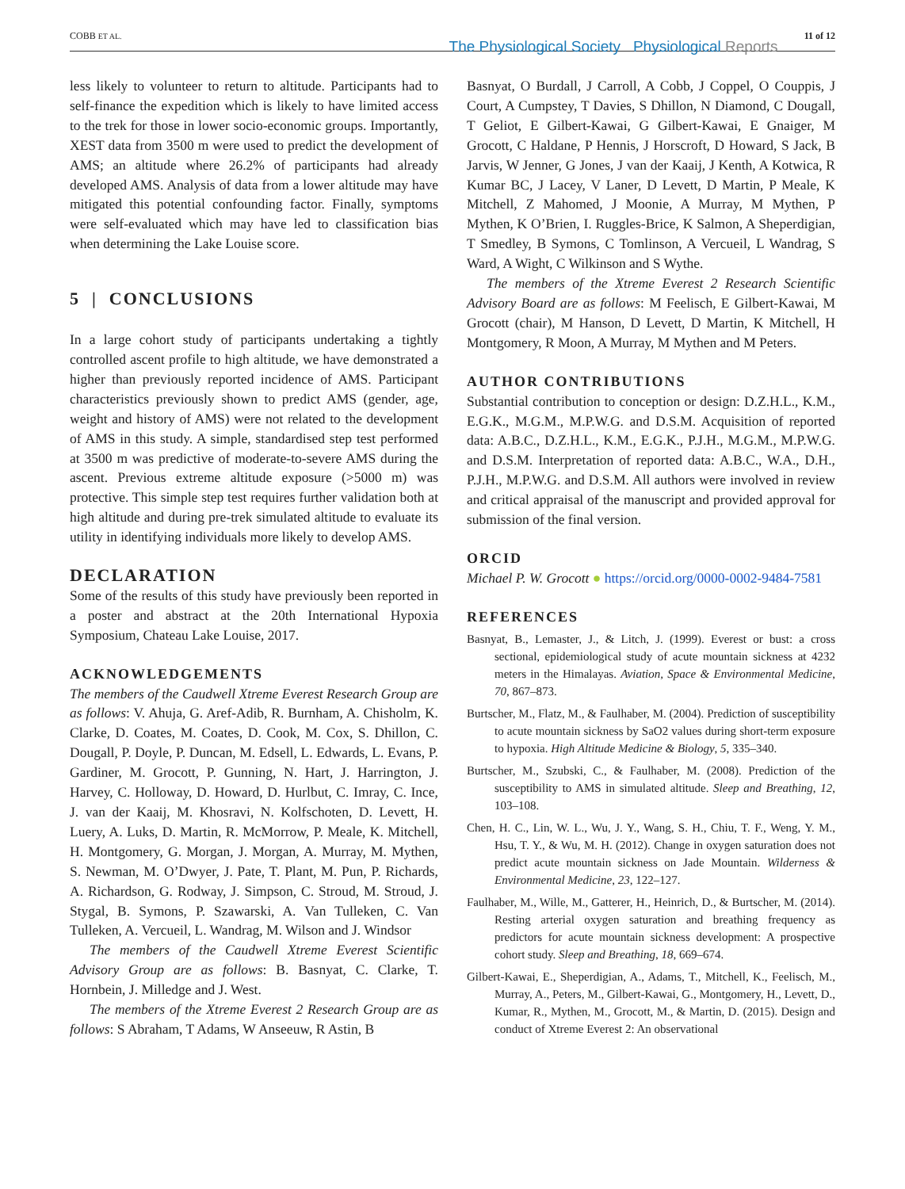COBB ET AL.
The Physiological Society Physiological Reports
11 of 12
less likely to volunteer to return to altitude. Participants had to self-finance the expedition which is likely to have limited access to the trek for those in lower socio-economic groups. Importantly, XEST data from 3500 m were used to predict the development of AMS; an altitude where 26.2% of participants had already developed AMS. Analysis of data from a lower altitude may have mitigated this potential confounding factor. Finally, symptoms were self-evaluated which may have led to classification bias when determining the Lake Louise score.
5 | CONCLUSIONS
In a large cohort study of participants undertaking a tightly controlled ascent profile to high altitude, we have demonstrated a higher than previously reported incidence of AMS. Participant characteristics previously shown to predict AMS (gender, age, weight and history of AMS) were not related to the development of AMS in this study. A simple, standardised step test performed at 3500 m was predictive of moderate-to-severe AMS during the ascent. Previous extreme altitude exposure (>5000 m) was protective. This simple step test requires further validation both at high altitude and during pre-trek simulated altitude to evaluate its utility in identifying individuals more likely to develop AMS.
DECLARATION
Some of the results of this study have previously been reported in a poster and abstract at the 20th International Hypoxia Symposium, Chateau Lake Louise, 2017.
ACKNOWLEDGEMENTS
The members of the Caudwell Xtreme Everest Research Group are as follows: V. Ahuja, G. Aref-Adib, R. Burnham, A. Chisholm, K. Clarke, D. Coates, M. Coates, D. Cook, M. Cox, S. Dhillon, C. Dougall, P. Doyle, P. Duncan, M. Edsell, L. Edwards, L. Evans, P. Gardiner, M. Grocott, P. Gunning, N. Hart, J. Harrington, J. Harvey, C. Holloway, D. Howard, D. Hurlbut, C. Imray, C. Ince, J. van der Kaaij, M. Khosravi, N. Kolfschoten, D. Levett, H. Luery, A. Luks, D. Martin, R. McMorrow, P. Meale, K. Mitchell, H. Montgomery, G. Morgan, J. Morgan, A. Murray, M. Mythen, S. Newman, M. O’Dwyer, J. Pate, T. Plant, M. Pun, P. Richards, A. Richardson, G. Rodway, J. Simpson, C. Stroud, M. Stroud, J. Stygal, B. Symons, P. Szawarski, A. Van Tulleken, C. Van Tulleken, A. Vercueil, L. Wandrag, M. Wilson and J. Windsor
The members of the Caudwell Xtreme Everest Scientific Advisory Group are as follows: B. Basnyat, C. Clarke, T. Hornbein, J. Milledge and J. West.
The members of the Xtreme Everest 2 Research Group are as follows: S Abraham, T Adams, W Anseeuw, R Astin, B
Basnyat, O Burdall, J Carroll, A Cobb, J Coppel, O Couppis, J Court, A Cumpstey, T Davies, S Dhillon, N Diamond, C Dougall, T Geliot, E Gilbert-Kawai, G Gilbert-Kawai, E Gnaiger, M Grocott, C Haldane, P Hennis, J Horscroft, D Howard, S Jack, B Jarvis, W Jenner, G Jones, J van der Kaaij, J Kenth, A Kotwica, R Kumar BC, J Lacey, V Laner, D Levett, D Martin, P Meale, K Mitchell, Z Mahomed, J Moonie, A Murray, M Mythen, P Mythen, K O’Brien, I. Ruggles-Brice, K Salmon, A Sheperdigian, T Smedley, B Symons, C Tomlinson, A Vercueil, L Wandrag, S Ward, A Wight, C Wilkinson and S Wythe.
The members of the Xtreme Everest 2 Research Scientific Advisory Board are as follows: M Feelisch, E Gilbert-Kawai, M Grocott (chair), M Hanson, D Levett, D Martin, K Mitchell, H Montgomery, R Moon, A Murray, M Mythen and M Peters.
AUTHOR CONTRIBUTIONS
Substantial contribution to conception or design: D.Z.H.L., K.M., E.G.K., M.G.M., M.P.W.G. and D.S.M. Acquisition of reported data: A.B.C., D.Z.H.L., K.M., E.G.K., P.J.H., M.G.M., M.P.W.G. and D.S.M. Interpretation of reported data: A.B.C., W.A., D.H., P.J.H., M.P.W.G. and D.S.M. All authors were involved in review and critical appraisal of the manuscript and provided approval for submission of the final version.
ORCID
Michael P. W. Grocott ● https://orcid.org/0000-0002-9484-7581
REFERENCES
Basnyat, B., Lemaster, J., & Litch, J. (1999). Everest or bust: a cross sectional, epidemiological study of acute mountain sickness at 4232 meters in the Himalayas. Aviation, Space & Environmental Medicine, 70, 867–873.
Burtscher, M., Flatz, M., & Faulhaber, M. (2004). Prediction of susceptibility to acute mountain sickness by SaO2 values during short-term exposure to hypoxia. High Altitude Medicine & Biology, 5, 335–340.
Burtscher, M., Szubski, C., & Faulhaber, M. (2008). Prediction of the susceptibility to AMS in simulated altitude. Sleep and Breathing, 12, 103–108.
Chen, H. C., Lin, W. L., Wu, J. Y., Wang, S. H., Chiu, T. F., Weng, Y. M., Hsu, T. Y., & Wu, M. H. (2012). Change in oxygen saturation does not predict acute mountain sickness on Jade Mountain. Wilderness & Environmental Medicine, 23, 122–127.
Faulhaber, M., Wille, M., Gatterer, H., Heinrich, D., & Burtscher, M. (2014). Resting arterial oxygen saturation and breathing frequency as predictors for acute mountain sickness development: A prospective cohort study. Sleep and Breathing, 18, 669–674.
Gilbert-Kawai, E., Sheperdigian, A., Adams, T., Mitchell, K., Feelisch, M., Murray, A., Peters, M., Gilbert-Kawai, G., Montgomery, H., Levett, D., Kumar, R., Mythen, M., Grocott, M., & Martin, D. (2015). Design and conduct of Xtreme Everest 2: An observational